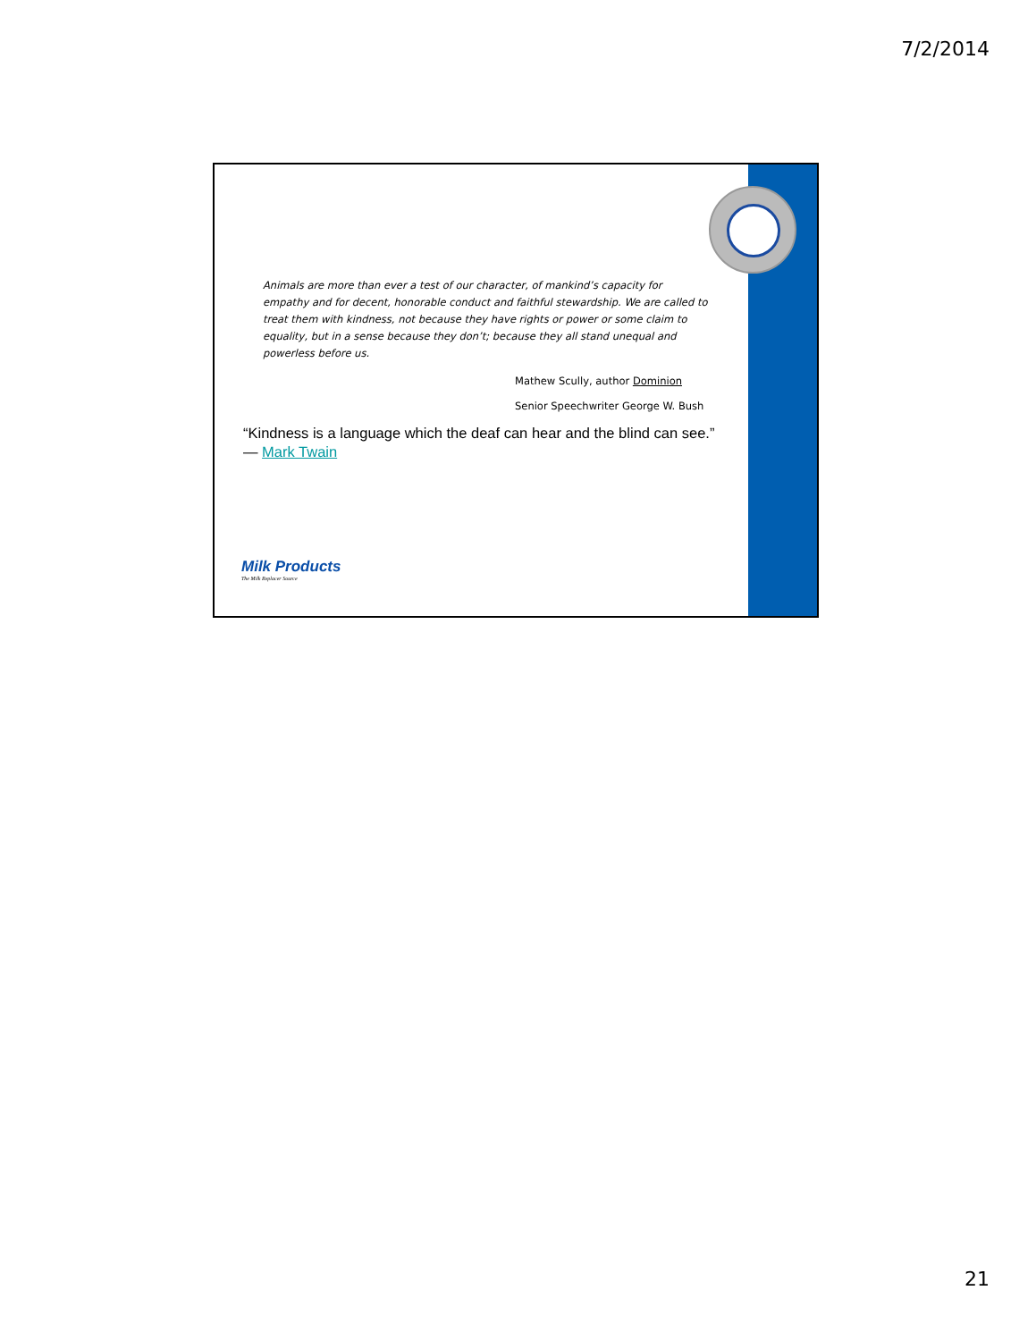7/2/2014
Animals are more than ever a test of our character, of mankind’s capacity for empathy and for decent, honorable conduct and faithful stewardship. We are called to treat them with kindness, not because they have rights or power or some claim to equality, but in a sense because they don’t; because they all stand unequal and powerless before us.
Mathew Scully, author Dominion
Senior Speechwriter George W. Bush
“Kindness is a language which the deaf can hear and the blind can see.”
— Mark Twain
Milk Products
The Milk Replacer Source
21